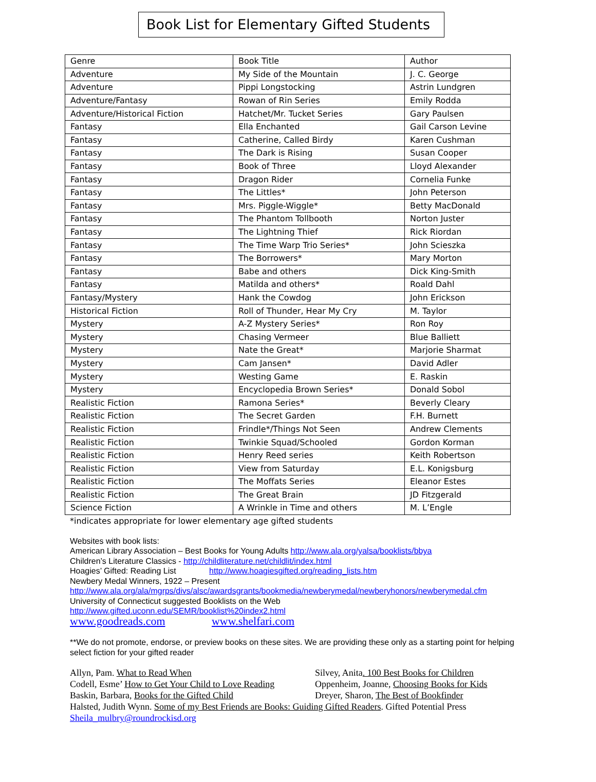Book List for Elementary Gifted Students
| Genre | Book Title | Author |
| Adventure | My Side of the Mountain | J. C. George |
| Adventure | Pippi Longstocking | Astrin Lundgren |
| Adventure/Fantasy | Rowan of Rin Series | Emily Rodda |
| Adventure/Historical Fiction | Hatchet/Mr. Tucket Series | Gary Paulsen |
| Fantasy | Ella Enchanted | Gail Carson Levine |
| Fantasy | Catherine, Called Birdy | Karen Cushman |
| Fantasy | The Dark is Rising | Susan Cooper |
| Fantasy | Book of Three | Lloyd Alexander |
| Fantasy | Dragon Rider | Cornelia Funke |
| Fantasy | The Littles* | John Peterson |
| Fantasy | Mrs. Piggle-Wiggle* | Betty MacDonald |
| Fantasy | The Phantom Tollbooth | Norton Juster |
| Fantasy | The Lightning Thief | Rick Riordan |
| Fantasy | The Time Warp Trio Series* | John Scieszka |
| Fantasy | The Borrowers* | Mary Morton |
| Fantasy | Babe and others | Dick King-Smith |
| Fantasy | Matilda and others* | Roald Dahl |
| Fantasy/Mystery | Hank the Cowdog | John Erickson |
| Historical Fiction | Roll of Thunder, Hear My Cry | M. Taylor |
| Mystery | A-Z Mystery Series* | Ron Roy |
| Mystery | Chasing Vermeer | Blue Balliett |
| Mystery | Nate the Great* | Marjorie Sharmat |
| Mystery | Cam Jansen* | David Adler |
| Mystery | Westing Game | E. Raskin |
| Mystery | Encyclopedia Brown Series* | Donald Sobol |
| Realistic Fiction | Ramona Series* | Beverly Cleary |
| Realistic Fiction | The Secret Garden | F.H. Burnett |
| Realistic Fiction | Frindle*/Things Not Seen | Andrew Clements |
| Realistic Fiction | Twinkie Squad/Schooled | Gordon Korman |
| Realistic Fiction | Henry Reed series | Keith Robertson |
| Realistic Fiction | View from Saturday | E.L. Konigsburg |
| Realistic Fiction | The Moffats Series | Eleanor Estes |
| Realistic Fiction | The Great Brain | JD Fitzgerald |
| Science Fiction | A Wrinkle in Time and others | M. L’Engle |
*indicates appropriate for lower elementary age gifted students
Websites with book lists:
American Library Association – Best Books for Young Adults http://www.ala.org/yalsa/booklists/bbya
Children’s Literature Classics - http://childliterature.net/childlit/index.html
Hoagies’ Gifted: Reading List http://www.hoagiesgifted.org/reading_lists.htm
Newbery Medal Winners, 1922 – Present
http://www.ala.org/ala/mgrps/divs/alsc/awardsgrants/bookmedia/newberymedal/newberyhonors/newberymedal.cfm
University of Connecticut suggested Booklists on the Web
http://www.gifted.uconn.edu/SEMR/booklist%20index2.html
www.goodreads.com www.shelfari.com
**We do not promote, endorse, or preview books on these sites. We are providing these only as a starting point for helping select fiction for your gifted reader
Allyn, Pam. What to Read When Silvey, Anita. 100 Best Books for Children
Codell, Esme’ How to Get Your Child to Love Reading Oppenheim, Joanne, Choosing Books for Kids
Baskin, Barbara, Books for the Gifted Child Dreyer, Sharon, The Best of Bookfinder
Halsted, Judith Wynn. Some of my Best Friends are Books: Guiding Gifted Readers. Gifted Potential Press
Sheila_mulbry@roundrockisd.org